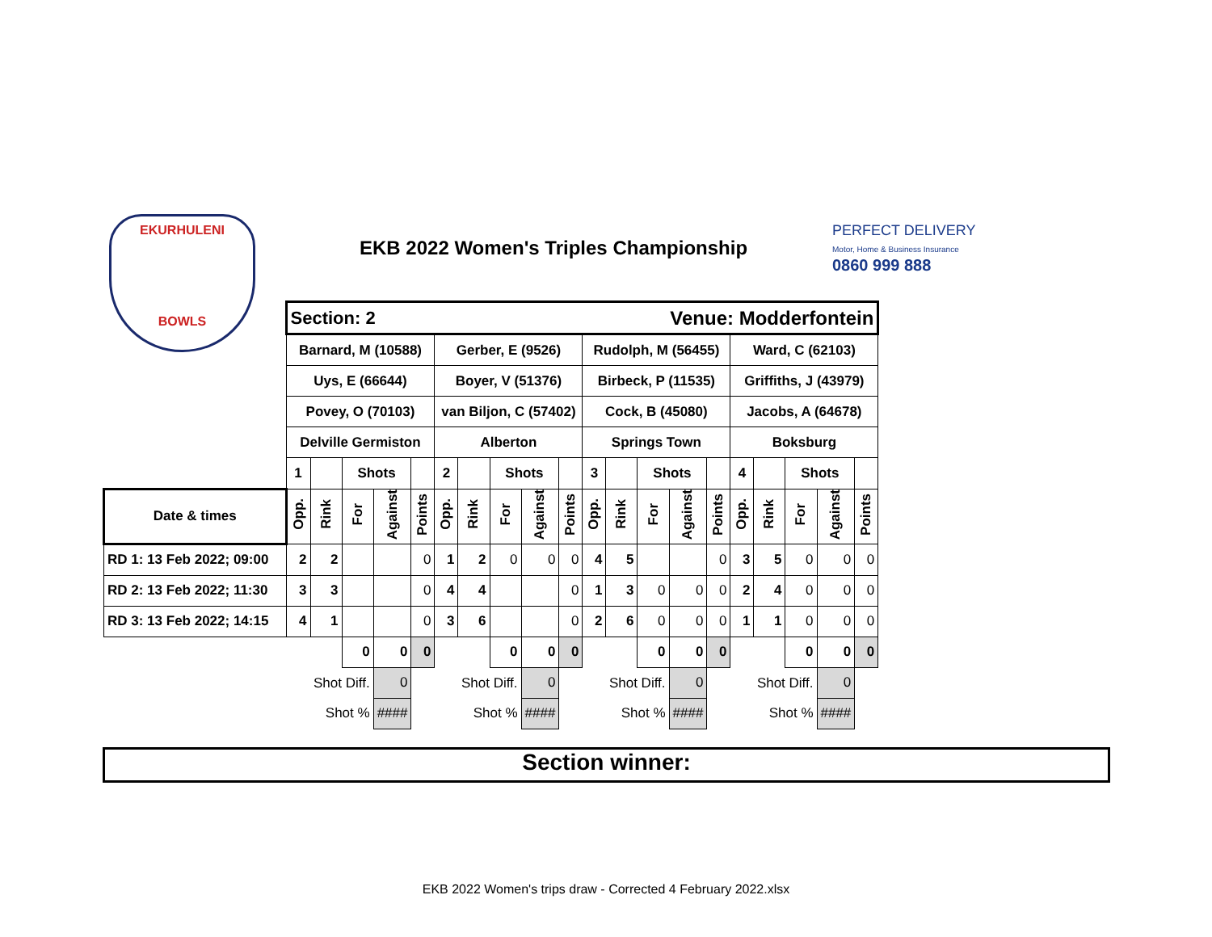EKURHULENI
BOWLS
EKB 2022 Women's Triples Championship
PERFECT DELIVERY
Motor, Home & Business Insurance
0860 999 888
| | Section: 2 | | | | | | | | | | Venue: Modderfontein | | | | | | | | | |
| | Barnard, M (10588) | | | | | Gerber, E (9526) | | | | | Rudolph, M (56455) | | | | | Ward, C (62103) | | | | |
| | Uys, E (66644) | | | | | Boyer, V (51376) | | | | | Birbeck, P (11535) | | | | | Griffiths, J (43979) | | | | |
| | Povey, O (70103) | | | | | van Biljon, C (57402) | | | | | Cock, B (45080) | | | | | Jacobs, A (64678) | | | | |
| | Delville Germiston | | | | | Alberton | | | | | Springs Town | | | | | Boksburg | | | | |
| | 1 | | Shots | | | 2 | | Shots | | | 3 | | Shots | | | 4 | | Shots | | |
| Date & times | Opp. | Rink | For | Against | Points | Opp. | Rink | For | Against | Points | Opp. | Rink | For | Against | Points | Opp. | Rink | For | Against | Points |
| RD 1: 13 Feb 2022; 09:00 | 2 | 2 | | | 0 | 1 | 2 | 0 | 0 | 0 | 4 | 5 | | | 0 | 3 | 5 | 0 | 0 | 0 |
| RD 2: 13 Feb 2022; 11:30 | 3 | 3 | | | 0 | 4 | 4 | | | 0 | 1 | 3 | 0 | 0 | 0 | 2 | 4 | 0 | 0 | 0 |
| RD 3: 13 Feb 2022; 14:15 | 4 | 1 | | | 0 | 3 | 6 | | | 0 | 2 | 6 | 0 | 0 | 0 | 1 | 1 | 0 | 0 | 0 |
| | | | 0 | 0 | 0 | | | 0 | 0 | 0 | | | 0 | 0 | 0 | | | 0 | 0 | 0 |
| | | Shot Diff. | | 0 | | | Shot Diff. | | 0 | | | Shot Diff. | | 0 | | | Shot Diff. | | 0 | |
| | | Shot % | | #### | | | Shot % | | #### | | | Shot % | | #### | | | Shot % | | #### | |
Section winner:
EKB 2022 Women's trips draw - Corrected 4 February 2022.xlsx